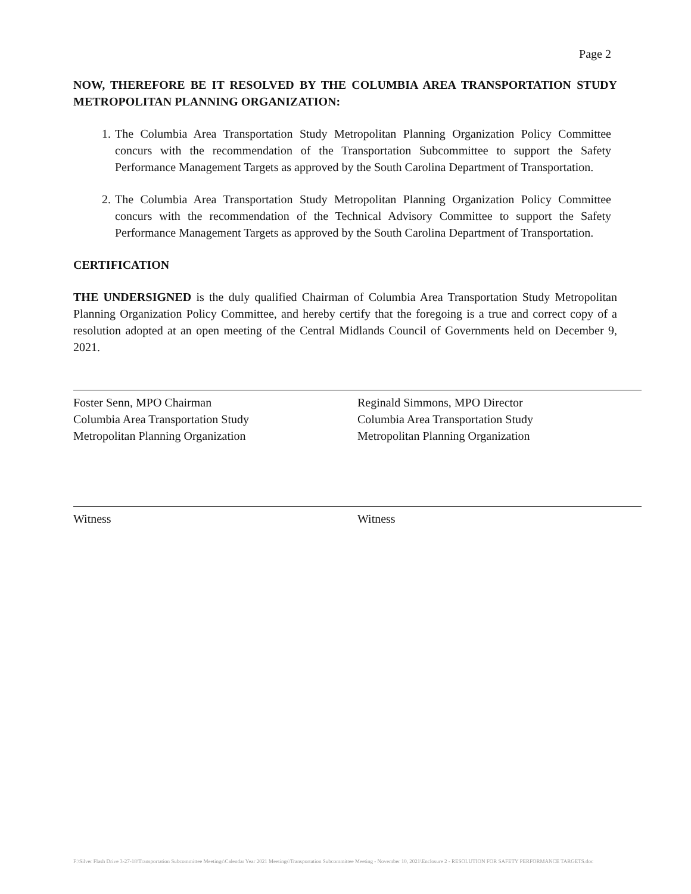Page 2
NOW, THEREFORE BE IT RESOLVED BY THE COLUMBIA AREA TRANSPORTATION STUDY METROPOLITAN PLANNING ORGANIZATION:
1. The Columbia Area Transportation Study Metropolitan Planning Organization Policy Committee concurs with the recommendation of the Transportation Subcommittee to support the Safety Performance Management Targets as approved by the South Carolina Department of Transportation.
2. The Columbia Area Transportation Study Metropolitan Planning Organization Policy Committee concurs with the recommendation of the Technical Advisory Committee to support the Safety Performance Management Targets as approved by the South Carolina Department of Transportation.
CERTIFICATION
THE UNDERSIGNED is the duly qualified Chairman of Columbia Area Transportation Study Metropolitan Planning Organization Policy Committee, and hereby certify that the foregoing is a true and correct copy of a resolution adopted at an open meeting of the Central Midlands Council of Governments held on December 9, 2021.
Foster Senn, MPO Chairman
Columbia Area Transportation Study
Metropolitan Planning Organization
Reginald Simmons, MPO Director
Columbia Area Transportation Study
Metropolitan Planning Organization
Witness Witness
F:\Silver Flash Drive 3-27-18\Transportation Subcommittee Meetings\Calendar Year 2021 Meetings\Transportation Subcommittee Meeting - November 10, 2021\Enclosure 2 - RESOLUTION FOR SAFETY PERFORMANCE TARGETS.doc